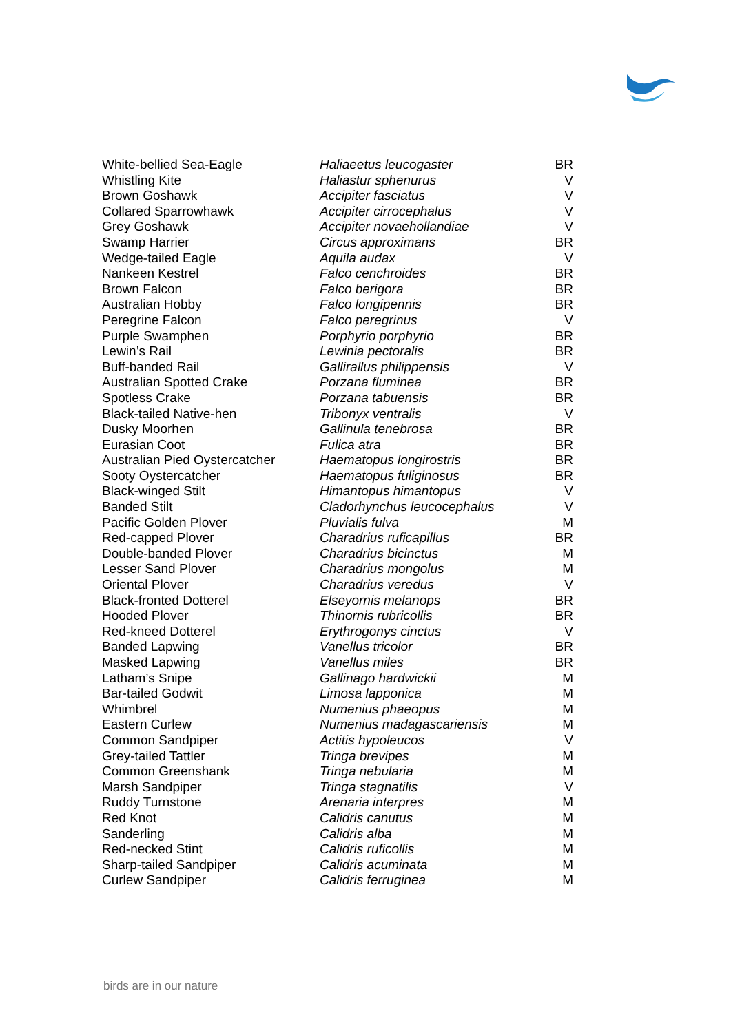| White-bellied Sea-Eagle | Haliaeetus leucogaster | BR |
| Whistling Kite | Haliastur sphenurus | V |
| Brown Goshawk | Accipiter fasciatus | V |
| Collared Sparrowhawk | Accipiter cirrocephalus | V |
| Grey Goshawk | Accipiter novaehollandiae | V |
| Swamp Harrier | Circus approximans | BR |
| Wedge-tailed Eagle | Aquila audax | V |
| Nankeen Kestrel | Falco cenchroides | BR |
| Brown Falcon | Falco berigora | BR |
| Australian Hobby | Falco longipennis | BR |
| Peregrine Falcon | Falco peregrinus | V |
| Purple Swamphen | Porphyrio porphyrio | BR |
| Lewin’s Rail | Lewinia pectoralis | BR |
| Buff-banded Rail | Gallirallus philippensis | V |
| Australian Spotted Crake | Porzana fluminea | BR |
| Spotless Crake | Porzana tabuensis | BR |
| Black-tailed Native-hen | Tribonyx ventralis | V |
| Dusky Moorhen | Gallinula tenebrosa | BR |
| Eurasian Coot | Fulica atra | BR |
| Australian Pied Oystercatcher | Haematopus longirostris | BR |
| Sooty Oystercatcher | Haematopus fuliginosus | BR |
| Black-winged Stilt | Himantopus himantopus | V |
| Banded Stilt | Cladorhynchus leucocephalus | V |
| Pacific Golden Plover | Pluvialis fulva | M |
| Red-capped Plover | Charadrius ruficapillus | BR |
| Double-banded Plover | Charadrius bicinctus | M |
| Lesser Sand Plover | Charadrius mongolus | M |
| Oriental Plover | Charadrius veredus | V |
| Black-fronted Dotterel | Elseyornis melanops | BR |
| Hooded Plover | Thinornis rubricollis | BR |
| Red-kneed Dotterel | Erythrogonys cinctus | V |
| Banded Lapwing | Vanellus tricolor | BR |
| Masked Lapwing | Vanellus miles | BR |
| Latham’s Snipe | Gallinago hardwickii | M |
| Bar-tailed Godwit | Limosa lapponica | M |
| Whimbrel | Numenius phaeopus | M |
| Eastern Curlew | Numenius madagascariensis | M |
| Common Sandpiper | Actitis hypoleucos | V |
| Grey-tailed Tattler | Tringa brevipes | M |
| Common Greenshank | Tringa nebularia | M |
| Marsh Sandpiper | Tringa stagnatilis | V |
| Ruddy Turnstone | Arenaria interpres | M |
| Red Knot | Calidris canutus | M |
| Sanderling | Calidris alba | M |
| Red-necked Stint | Calidris ruficollis | M |
| Sharp-tailed Sandpiper | Calidris acuminata | M |
| Curlew Sandpiper | Calidris ferruginea | M |
birds are in our nature